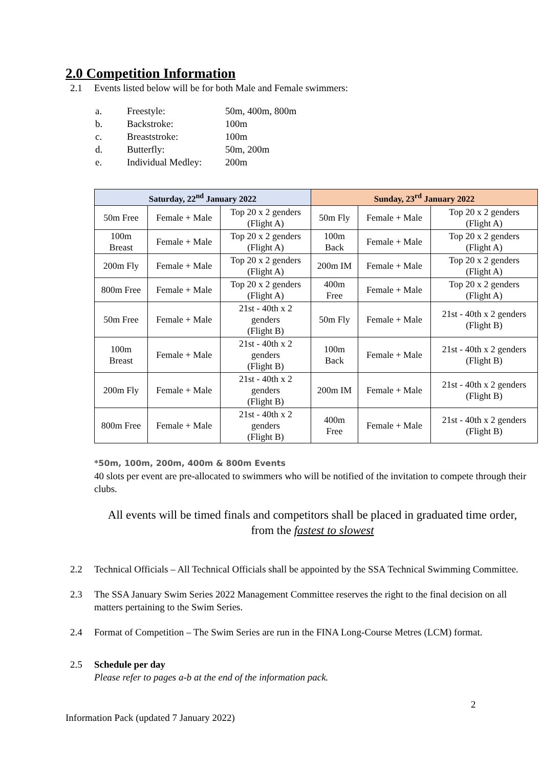2.0 Competition Information
2.1 Events listed below will be for both Male and Female swimmers:
a. Freestyle: 50m, 400m, 800m
b. Backstroke: 100m
c. Breaststroke: 100m
d. Butterfly: 50m, 200m
e. Individual Medley: 200m
| Saturday, 22<sup>nd</sup> January 2022 | | | Sunday, 23<sup>rd</sup> January 2022 | | |
| --- | --- | --- | --- | --- | --- |
| 50m Free | Female + Male | Top 20 x 2 genders (Flight A) | 50m Fly | Female + Male | Top 20 x 2 genders (Flight A) |
| 100m Breast | Female + Male | Top 20 x 2 genders (Flight A) | 100m Back | Female + Male | Top 20 x 2 genders (Flight A) |
| 200m Fly | Female + Male | Top 20 x 2 genders (Flight A) | 200m IM | Female + Male | Top 20 x 2 genders (Flight A) |
| 800m Free | Female + Male | Top 20 x 2 genders (Flight A) | 400m Free | Female + Male | Top 20 x 2 genders (Flight A) |
| 50m Free | Female + Male | 21st - 40th x 2 genders (Flight B) | 50m Fly | Female + Male | 21st - 40th x 2 genders (Flight B) |
| 100m Breast | Female + Male | 21st - 40th x 2 genders (Flight B) | 100m Back | Female + Male | 21st - 40th x 2 genders (Flight B) |
| 200m Fly | Female + Male | 21st - 40th x 2 genders (Flight B) | 200m IM | Female + Male | 21st - 40th x 2 genders (Flight B) |
| 800m Free | Female + Male | 21st - 40th x 2 genders (Flight B) | 400m Free | Female + Male | 21st - 40th x 2 genders (Flight B) |
*50m, 100m, 200m, 400m & 800m Events
40 slots per event are pre-allocated to swimmers who will be notified of the invitation to compete through their clubs.
All events will be timed finals and competitors shall be placed in graduated time order, from the fastest to slowest
2.2 Technical Officials – All Technical Officials shall be appointed by the SSA Technical Swimming Committee.
2.3 The SSA January Swim Series 2022 Management Committee reserves the right to the final decision on all matters pertaining to the Swim Series.
2.4 Format of Competition – The Swim Series are run in the FINA Long-Course Metres (LCM) format.
2.5 Schedule per day
Please refer to pages a-b at the end of the information pack.
2
Information Pack (updated 7 January 2022)